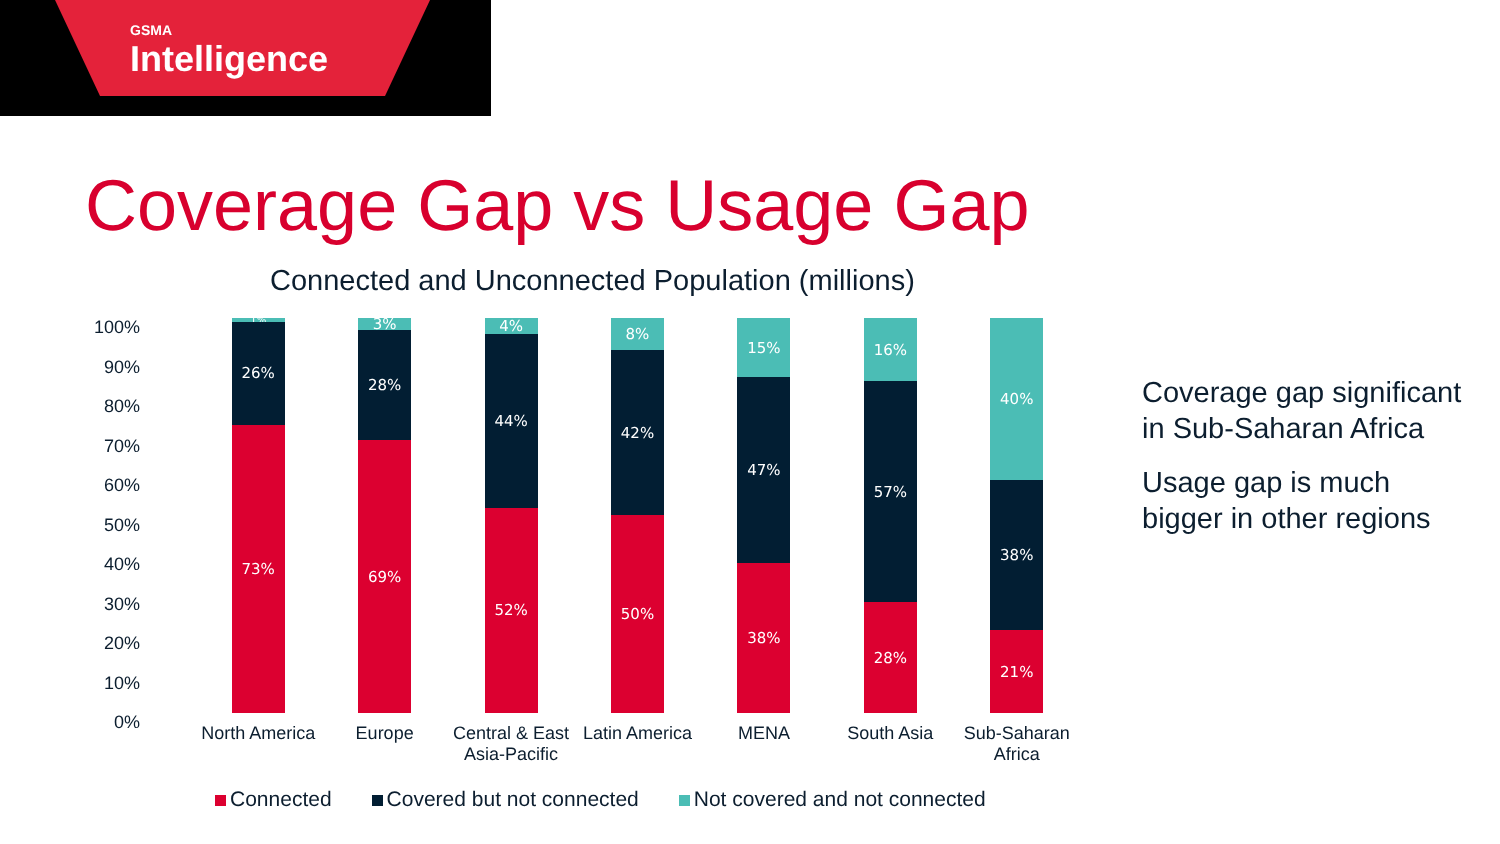GSMA
Intelligence
Coverage Gap vs Usage Gap
Connected and Unconnected Population (millions)
100%
90%
80%
70%
60%
50%
40%
30%
20%
10%
0%
1%
26%
73%
3%
28%
69%
4%
44%
52%
8%
42%
50%
15%
47%
38%
16%
57%
28%
40%
38%
21%
North America
Europe Central & East Asia-Pacific
Latin America
MENA South Asia Sub-Saharan Africa
Connected Covered but not connected Not covered and not connected
Coverage gap significant in Sub-Saharan Africa
Usage gap is much bigger in other regions